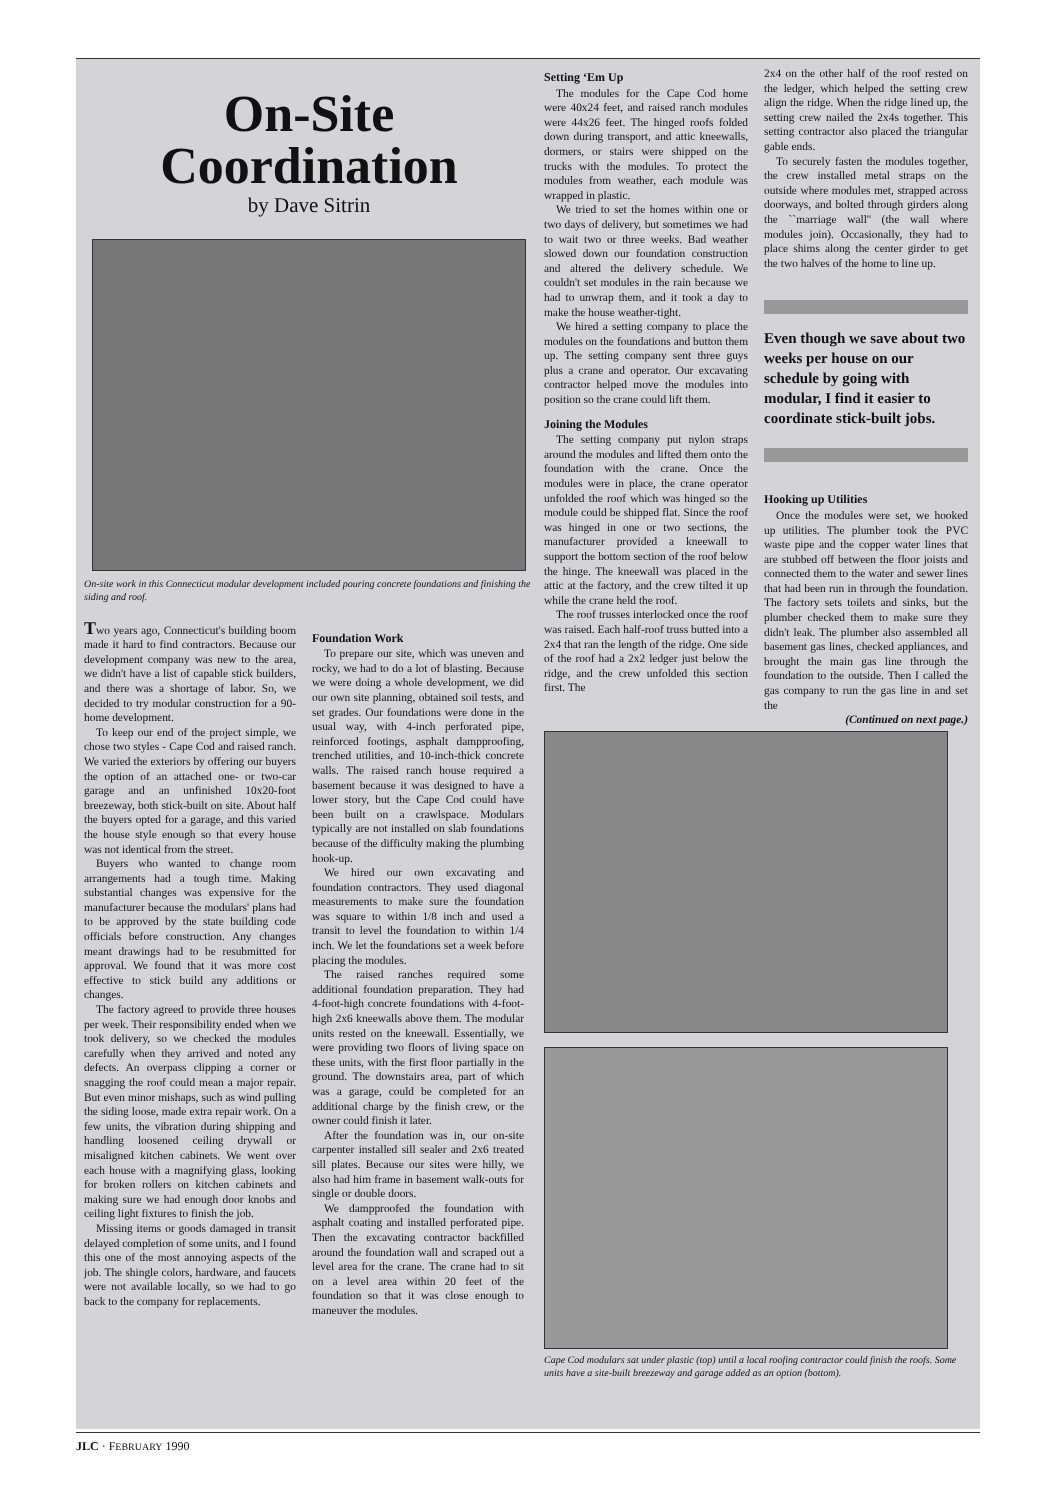On-Site
Coordination
by Dave Sitrin
On-site work in this Connecticut modular development included pouring concrete foundations and finishing the siding and roof.
Two years ago, Connecticut's building boom made it hard to find contractors. Because our development company was new to the area, we didn't have a list of capable stick builders, and there was a shortage of labor. So, we decided to try modular construction for a 90-home development.
To keep our end of the project simple, we chose two styles - Cape Cod and raised ranch. We varied the exteriors by offering our buyers the option of an attached one- or two-car garage and an unfinished 10x20-foot breezeway, both stick-built on site. About half the buyers opted for a garage, and this varied the house style enough so that every house was not identical from the street.
Buyers who wanted to change room arrangements had a tough time. Making substantial changes was expensive for the manufacturer because the modulars' plans had to be approved by the state building code officials before construction. Any changes meant drawings had to be resubmitted for approval. We found that it was more cost effective to stick build any additions or changes.
The factory agreed to provide three houses per week. Their responsibility ended when we took delivery, so we checked the modules carefully when they arrived and noted any defects. An overpass clipping a corner or snagging the roof could mean a major repair. But even minor mishaps, such as wind pulling the siding loose, made extra repair work. On a few units, the vibration during shipping and handling loosened ceiling drywall or misaligned kitchen cabinets. We went over each house with a magnifying glass, looking for broken rollers on kitchen cabinets and making sure we had enough door knobs and ceiling light fixtures to finish the job.
Missing items or goods damaged in transit delayed completion of some units, and I found this one of the most annoying aspects of the job. The shingle colors, hardware, and faucets were not available locally, so we had to go back to the company for replacements.
Foundation Work
To prepare our site, which was uneven and rocky, we had to do a lot of blasting. Because we were doing a whole development, we did our own site planning, obtained soil tests, and set grades. Our foundations were done in the usual way, with 4-inch perforated pipe, reinforced footings, asphalt dampproofing, trenched utilities, and 10-inch-thick concrete walls. The raised ranch house required a basement because it was designed to have a lower story, but the Cape Cod could have been built on a crawlspace. Modulars typically are not installed on slab foundations because of the difficulty making the plumbing hook-up.
We hired our own excavating and foundation contractors. They used diagonal measurements to make sure the foundation was square to within 1/8 inch and used a transit to level the foundation to within 1/4 inch. We let the foundations set a week before placing the modules.
The raised ranches required some additional foundation preparation. They had 4-foot-high concrete foundations with 4-foot-high 2x6 kneewalls above them. The modular units rested on the kneewall. Essentially, we were providing two floors of living space on these units, with the first floor partially in the ground. The downstairs area, part of which was a garage, could be completed for an additional charge by the finish crew, or the owner could finish it later.
After the foundation was in, our on-site carpenter installed sill sealer and 2x6 treated sill plates. Because our sites were hilly, we also had him frame in basement walk-outs for single or double doors.
We dampproofed the foundation with asphalt coating and installed perforated pipe. Then the excavating contractor backfilled around the foundation wall and scraped out a level area for the crane. The crane had to sit on a level area within 20 feet of the foundation so that it was close enough to maneuver the modules.
Setting ‘Em Up
The modules for the Cape Cod home were 40x24 feet, and raised ranch modules were 44x26 feet. The hinged roofs folded down during transport, and attic kneewalls, dormers, or stairs were shipped on the trucks with the modules. To protect the modules from weather, each module was wrapped in plastic.
We tried to set the homes within one or two days of delivery, but sometimes we had to wait two or three weeks. Bad weather slowed down our foundation construction and altered the delivery schedule. We couldn't set modules in the rain because we had to unwrap them, and it took a day to make the house weather-tight.
We hired a setting company to place the modules on the foundations and button them up. The setting company sent three guys plus a crane and operator. Our excavating contractor helped move the modules into position so the crane could lift them.
Joining the Modules
The setting company put nylon straps around the modules and lifted them onto the foundation with the crane. Once the modules were in place, the crane operator unfolded the roof which was hinged so the module could be shipped flat. Since the roof was hinged in one or two sections, the manufacturer provided a kneewall to support the bottom section of the roof below the hinge. The kneewall was placed in the attic at the factory, and the crew tilted it up while the crane held the roof.
The roof trusses interlocked once the roof was raised. Each half-roof truss butted into a 2x4 that ran the length of the ridge. One side of the roof had a 2x2 ledger just below the ridge, and the crew unfolded this section first. The
2x4 on the other half of the roof rested on the ledger, which helped the setting crew align the ridge. When the ridge lined up, the setting crew nailed the 2x4s together. This setting contractor also placed the triangular gable ends.
To securely fasten the modules together, the crew installed metal straps on the outside where modules met, strapped across doorways, and bolted through girders along the ``marriage wall'' (the wall where modules join). Occasionally, they had to place shims along the center girder to get the two halves of the home to line up.
Even though we save about two weeks per house on our schedule by going with modular, I find it easier to coordinate stick-built jobs.
Hooking up Utilities
Once the modules were set, we hooked up utilities. The plumber took the PVC waste pipe and the copper water lines that are stubbed off between the floor joists and connected them to the water and sewer lines that had been run in through the foundation. The factory sets toilets and sinks, but the plumber checked them to make sure they didn't leak. The plumber also assembled all basement gas lines, checked appliances, and brought the main gas line through the foundation to the outside. Then I called the gas company to run the gas line in and set the
(Continued on next page.)
Cape Cod modulars sat under plastic (top) until a local roofing contractor could finish the roofs. Some units have a site-built breezeway and garage added as an option (bottom).
JLC · FEBRUARY 1990